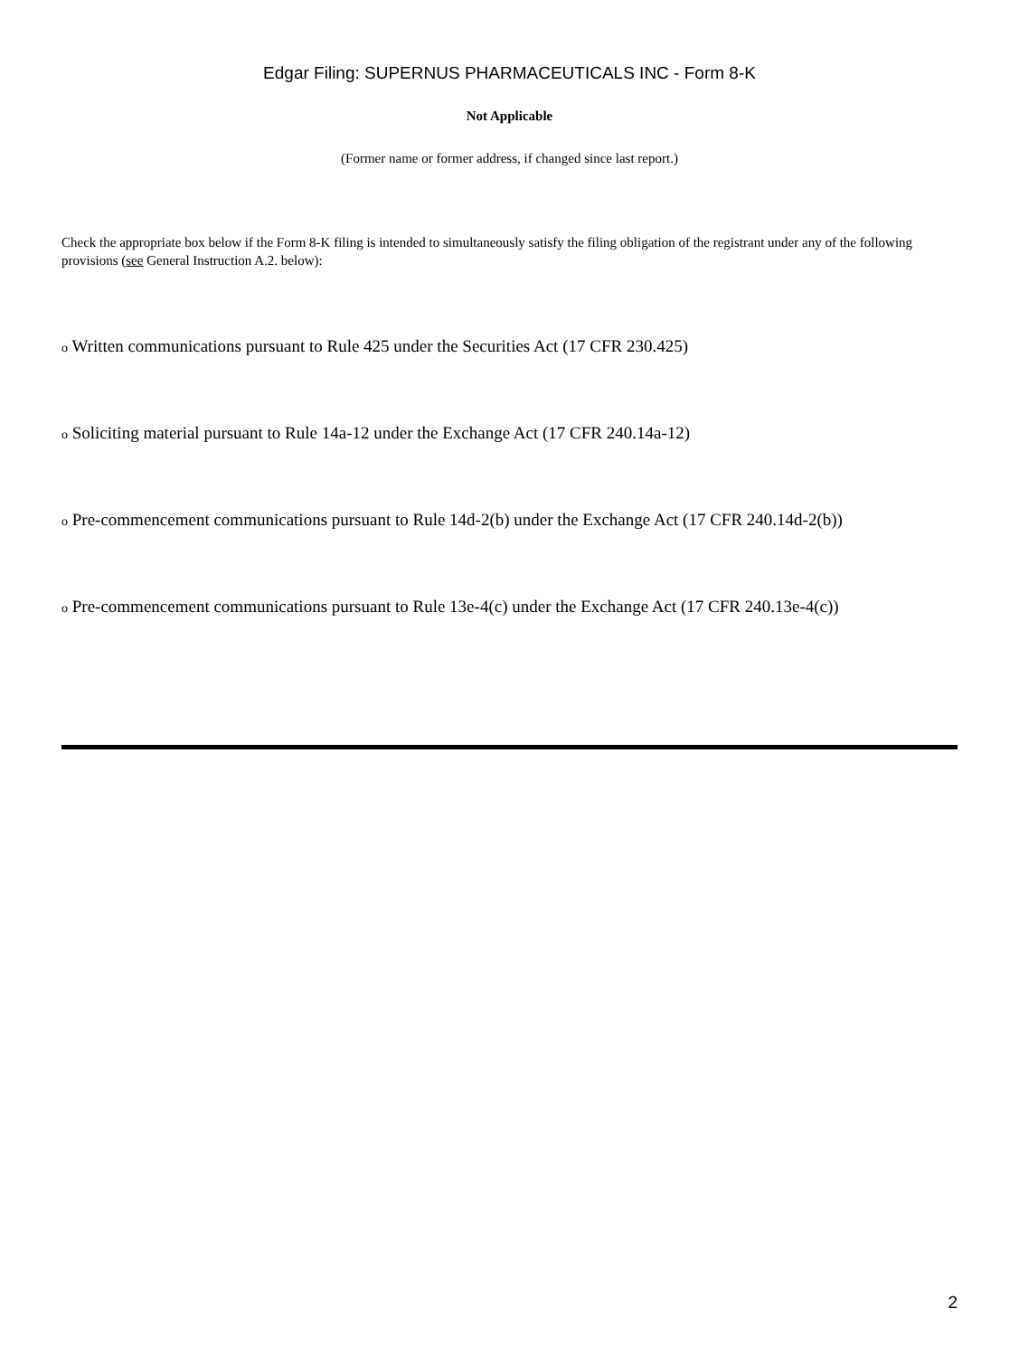Edgar Filing: SUPERNUS PHARMACEUTICALS INC - Form 8-K
Not Applicable
(Former name or former address, if changed since last report.)
Check the appropriate box below if the Form 8-K filing is intended to simultaneously satisfy the filing obligation of the registrant under any of the following provisions (see General Instruction A.2. below):
o Written communications pursuant to Rule 425 under the Securities Act (17 CFR 230.425)
o Soliciting material pursuant to Rule 14a-12 under the Exchange Act (17 CFR 240.14a-12)
o Pre-commencement communications pursuant to Rule 14d-2(b) under the Exchange Act (17 CFR 240.14d-2(b))
o Pre-commencement communications pursuant to Rule 13e-4(c) under the Exchange Act (17 CFR 240.13e-4(c))
2